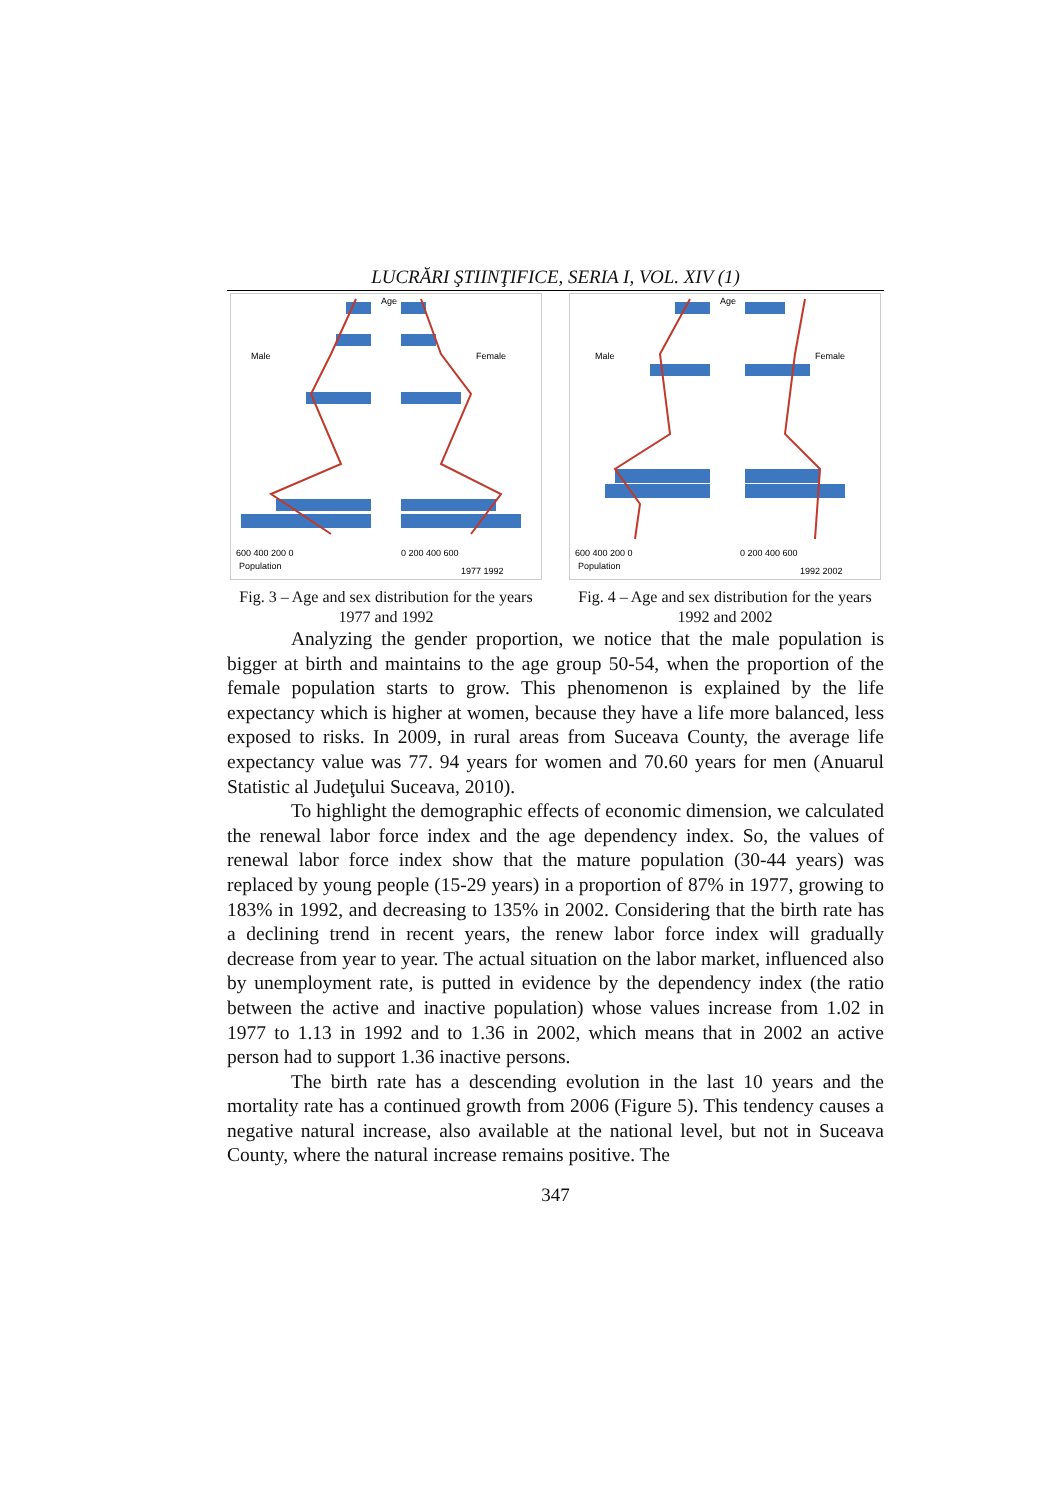LUCRĂRI ŞTIINŢIFICE, SERIA I, VOL. XIV (1)
Age
Male
Female
600 400 200 0
0 200 400 600
Population
1977 1992
Fig. 3 – Age and sex distribution for the years 1977 and 1992
Age
Male
Female
600 400 200 0
0 200 400 600
Population
1992 2002
Fig. 4 – Age and sex distribution for the years 1992 and 2002
Analyzing the gender proportion, we notice that the male population is bigger at birth and maintains to the age group 50-54, when the proportion of the female population starts to grow. This phenomenon is explained by the life expectancy which is higher at women, because they have a life more balanced, less exposed to risks. In 2009, in rural areas from Suceava County, the average life expectancy value was 77. 94 years for women and 70.60 years for men (Anuarul Statistic al Judeţului Suceava, 2010).
To highlight the demographic effects of economic dimension, we calculated the renewal labor force index and the age dependency index. So, the values of renewal labor force index show that the mature population (30-44 years) was replaced by young people (15-29 years) in a proportion of 87% in 1977, growing to 183% in 1992, and decreasing to 135% in 2002. Considering that the birth rate has a declining trend in recent years, the renew labor force index will gradually decrease from year to year. The actual situation on the labor market, influenced also by unemployment rate, is putted in evidence by the dependency index (the ratio between the active and inactive population) whose values increase from 1.02 in 1977 to 1.13 in 1992 and to 1.36 in 2002, which means that in 2002 an active person had to support 1.36 inactive persons.
The birth rate has a descending evolution in the last 10 years and the mortality rate has a continued growth from 2006 (Figure 5). This tendency causes a negative natural increase, also available at the national level, but not in Suceava County, where the natural increase remains positive. The
347